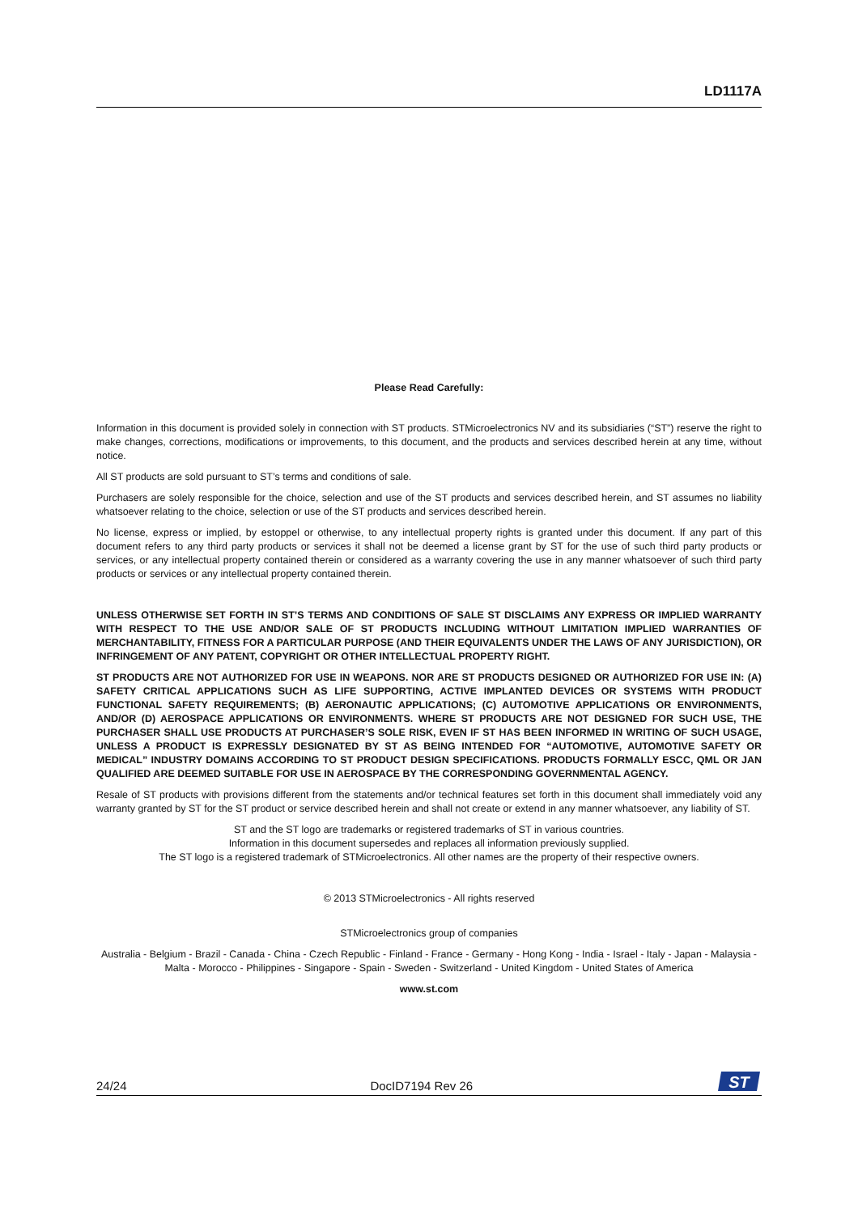LD1117A
Please Read Carefully:
Information in this document is provided solely in connection with ST products. STMicroelectronics NV and its subsidiaries (“ST”) reserve the right to make changes, corrections, modifications or improvements, to this document, and the products and services described herein at any time, without notice.
All ST products are sold pursuant to ST’s terms and conditions of sale.
Purchasers are solely responsible for the choice, selection and use of the ST products and services described herein, and ST assumes no liability whatsoever relating to the choice, selection or use of the ST products and services described herein.
No license, express or implied, by estoppel or otherwise, to any intellectual property rights is granted under this document. If any part of this document refers to any third party products or services it shall not be deemed a license grant by ST for the use of such third party products or services, or any intellectual property contained therein or considered as a warranty covering the use in any manner whatsoever of such third party products or services or any intellectual property contained therein.
UNLESS OTHERWISE SET FORTH IN ST’S TERMS AND CONDITIONS OF SALE ST DISCLAIMS ANY EXPRESS OR IMPLIED WARRANTY WITH RESPECT TO THE USE AND/OR SALE OF ST PRODUCTS INCLUDING WITHOUT LIMITATION IMPLIED WARRANTIES OF MERCHANTABILITY, FITNESS FOR A PARTICULAR PURPOSE (AND THEIR EQUIVALENTS UNDER THE LAWS OF ANY JURISDICTION), OR INFRINGEMENT OF ANY PATENT, COPYRIGHT OR OTHER INTELLECTUAL PROPERTY RIGHT.
ST PRODUCTS ARE NOT AUTHORIZED FOR USE IN WEAPONS. NOR ARE ST PRODUCTS DESIGNED OR AUTHORIZED FOR USE IN: (A) SAFETY CRITICAL APPLICATIONS SUCH AS LIFE SUPPORTING, ACTIVE IMPLANTED DEVICES OR SYSTEMS WITH PRODUCT FUNCTIONAL SAFETY REQUIREMENTS; (B) AERONAUTIC APPLICATIONS; (C) AUTOMOTIVE APPLICATIONS OR ENVIRONMENTS, AND/OR (D) AEROSPACE APPLICATIONS OR ENVIRONMENTS. WHERE ST PRODUCTS ARE NOT DESIGNED FOR SUCH USE, THE PURCHASER SHALL USE PRODUCTS AT PURCHASER’S SOLE RISK, EVEN IF ST HAS BEEN INFORMED IN WRITING OF SUCH USAGE, UNLESS A PRODUCT IS EXPRESSLY DESIGNATED BY ST AS BEING INTENDED FOR “AUTOMOTIVE, AUTOMOTIVE SAFETY OR MEDICAL” INDUSTRY DOMAINS ACCORDING TO ST PRODUCT DESIGN SPECIFICATIONS. PRODUCTS FORMALLY ESCC, QML OR JAN QUALIFIED ARE DEEMED SUITABLE FOR USE IN AEROSPACE BY THE CORRESPONDING GOVERNMENTAL AGENCY.
Resale of ST products with provisions different from the statements and/or technical features set forth in this document shall immediately void any warranty granted by ST for the ST product or service described herein and shall not create or extend in any manner whatsoever, any liability of ST.
ST and the ST logo are trademarks or registered trademarks of ST in various countries.
Information in this document supersedes and replaces all information previously supplied.
The ST logo is a registered trademark of STMicroelectronics. All other names are the property of their respective owners.
© 2013 STMicroelectronics - All rights reserved
STMicroelectronics group of companies
Australia - Belgium - Brazil - Canada - China - Czech Republic - Finland - France - Germany - Hong Kong - India - Israel - Italy - Japan - Malaysia - Malta - Morocco - Philippines - Singapore - Spain - Sweden - Switzerland - United Kingdom - United States of America
www.st.com
24/24 DocID7194 Rev 26
ST